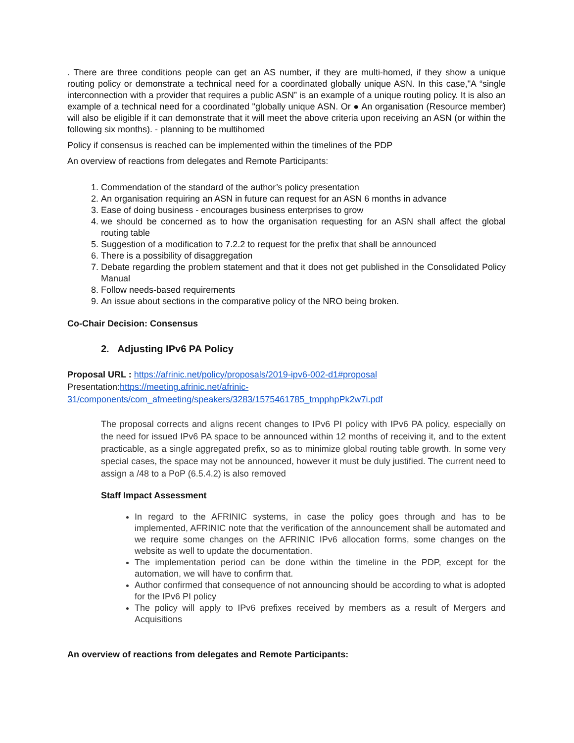. There are three conditions people can get an AS number, if they are multi-homed, if they show a unique routing policy or demonstrate a technical need for a coordinated globally unique ASN. In this case,"A “single interconnection with a provider that requires a public ASN” is an example of a unique routing policy. It is also an example of a technical need for a coordinated "globally unique ASN. Or ● An organisation (Resource member) will also be eligible if it can demonstrate that it will meet the above criteria upon receiving an ASN (or within the following six months). - planning to be multihomed
Policy if consensus is reached can be implemented within the timelines of the PDP
An overview of reactions from delegates and Remote Participants:
1. Commendation of the standard of the author’s policy presentation
2. An organisation requiring an ASN in future can request for an ASN 6 months in advance
3. Ease of doing business - encourages business enterprises to grow
4. we should be concerned as to how the organisation requesting for an ASN shall affect the global routing table
5. Suggestion of a modification to 7.2.2 to request for the prefix that shall be announced
6. There is a possibility of disaggregation
7. Debate regarding the problem statement and that it does not get published in the Consolidated Policy Manual
8. Follow needs-based requirements
9. An issue about sections in the comparative policy of the NRO being broken.
Co-Chair Decision: Consensus
2. Adjusting IPv6 PA Policy
Proposal URL : https://afrinic.net/policy/proposals/2019-ipv6-002-d1#proposal
Presentation:https://meeting.afrinic.net/afrinic-
31/components/com_afmeeting/speakers/3283/1575461785_tmpphpPk2w7i.pdf
The proposal corrects and aligns recent changes to IPv6 PI policy with IPv6 PA policy, especially on the need for issued IPv6 PA space to be announced within 12 months of receiving it, and to the extent practicable, as a single aggregated prefix, so as to minimize global routing table growth. In some very special cases, the space may not be announced, however it must be duly justified. The current need to assign a /48 to a PoP (6.5.4.2) is also removed
Staff Impact Assessment
In regard to the AFRINIC systems, in case the policy goes through and has to be implemented, AFRINIC note that the verification of the announcement shall be automated and we require some changes on the AFRINIC IPv6 allocation forms, some changes on the website as well to update the documentation.
The implementation period can be done within the timeline in the PDP, except for the automation, we will have to confirm that.
Author confirmed that consequence of not announcing should be according to what is adopted for the IPv6 PI policy
The policy will apply to IPv6 prefixes received by members as a result of Mergers and Acquisitions
An overview of reactions from delegates and Remote Participants: